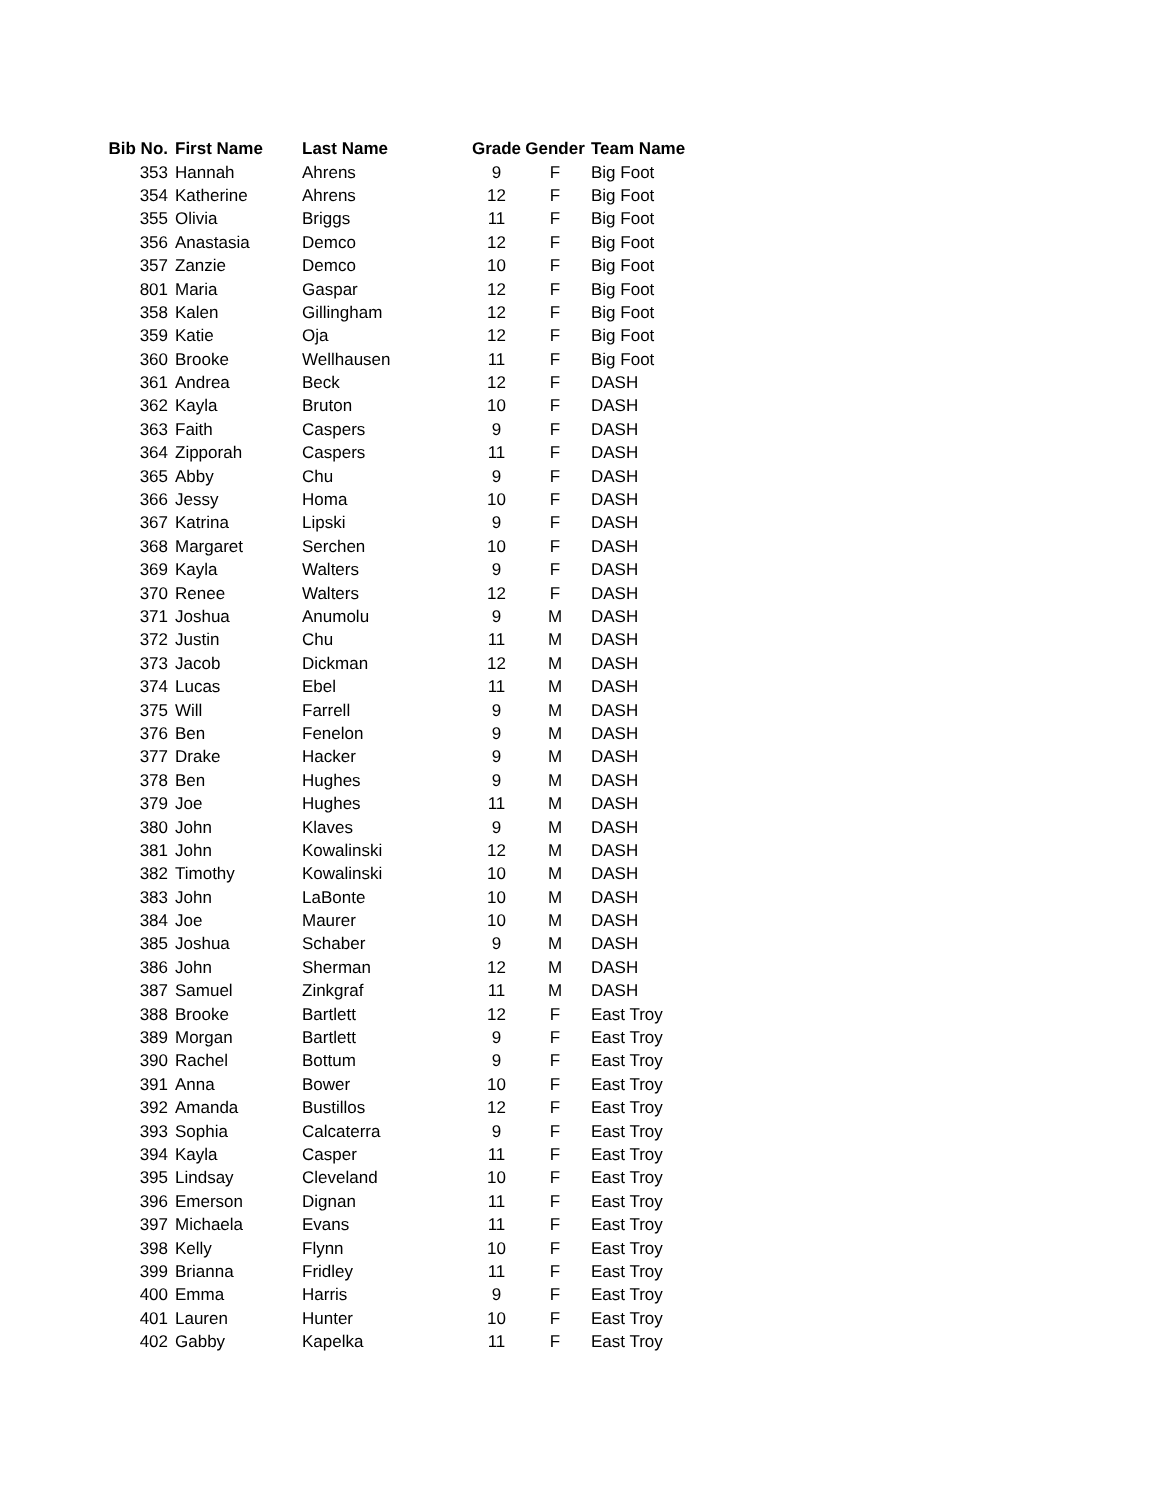| Bib No. | First Name | Last Name | Grade | Gender | Team Name |
| --- | --- | --- | --- | --- | --- |
| 353 | Hannah | Ahrens | 9 | F | Big Foot |
| 354 | Katherine | Ahrens | 12 | F | Big Foot |
| 355 | Olivia | Briggs | 11 | F | Big Foot |
| 356 | Anastasia | Demco | 12 | F | Big Foot |
| 357 | Zanzie | Demco | 10 | F | Big Foot |
| 801 | Maria | Gaspar | 12 | F | Big Foot |
| 358 | Kalen | Gillingham | 12 | F | Big Foot |
| 359 | Katie | Oja | 12 | F | Big Foot |
| 360 | Brooke | Wellhausen | 11 | F | Big Foot |
| 361 | Andrea | Beck | 12 | F | DASH |
| 362 | Kayla | Bruton | 10 | F | DASH |
| 363 | Faith | Caspers | 9 | F | DASH |
| 364 | Zipporah | Caspers | 11 | F | DASH |
| 365 | Abby | Chu | 9 | F | DASH |
| 366 | Jessy | Homa | 10 | F | DASH |
| 367 | Katrina | Lipski | 9 | F | DASH |
| 368 | Margaret | Serchen | 10 | F | DASH |
| 369 | Kayla | Walters | 9 | F | DASH |
| 370 | Renee | Walters | 12 | F | DASH |
| 371 | Joshua | Anumolu | 9 | M | DASH |
| 372 | Justin | Chu | 11 | M | DASH |
| 373 | Jacob | Dickman | 12 | M | DASH |
| 374 | Lucas | Ebel | 11 | M | DASH |
| 375 | Will | Farrell | 9 | M | DASH |
| 376 | Ben | Fenelon | 9 | M | DASH |
| 377 | Drake | Hacker | 9 | M | DASH |
| 378 | Ben | Hughes | 9 | M | DASH |
| 379 | Joe | Hughes | 11 | M | DASH |
| 380 | John | Klaves | 9 | M | DASH |
| 381 | John | Kowalinski | 12 | M | DASH |
| 382 | Timothy | Kowalinski | 10 | M | DASH |
| 383 | John | LaBonte | 10 | M | DASH |
| 384 | Joe | Maurer | 10 | M | DASH |
| 385 | Joshua | Schaber | 9 | M | DASH |
| 386 | John | Sherman | 12 | M | DASH |
| 387 | Samuel | Zinkgraf | 11 | M | DASH |
| 388 | Brooke | Bartlett | 12 | F | East Troy |
| 389 | Morgan | Bartlett | 9 | F | East Troy |
| 390 | Rachel | Bottum | 9 | F | East Troy |
| 391 | Anna | Bower | 10 | F | East Troy |
| 392 | Amanda | Bustillos | 12 | F | East Troy |
| 393 | Sophia | Calcaterra | 9 | F | East Troy |
| 394 | Kayla | Casper | 11 | F | East Troy |
| 395 | Lindsay | Cleveland | 10 | F | East Troy |
| 396 | Emerson | Dignan | 11 | F | East Troy |
| 397 | Michaela | Evans | 11 | F | East Troy |
| 398 | Kelly | Flynn | 10 | F | East Troy |
| 399 | Brianna | Fridley | 11 | F | East Troy |
| 400 | Emma | Harris | 9 | F | East Troy |
| 401 | Lauren | Hunter | 10 | F | East Troy |
| 402 | Gabby | Kapelka | 11 | F | East Troy |